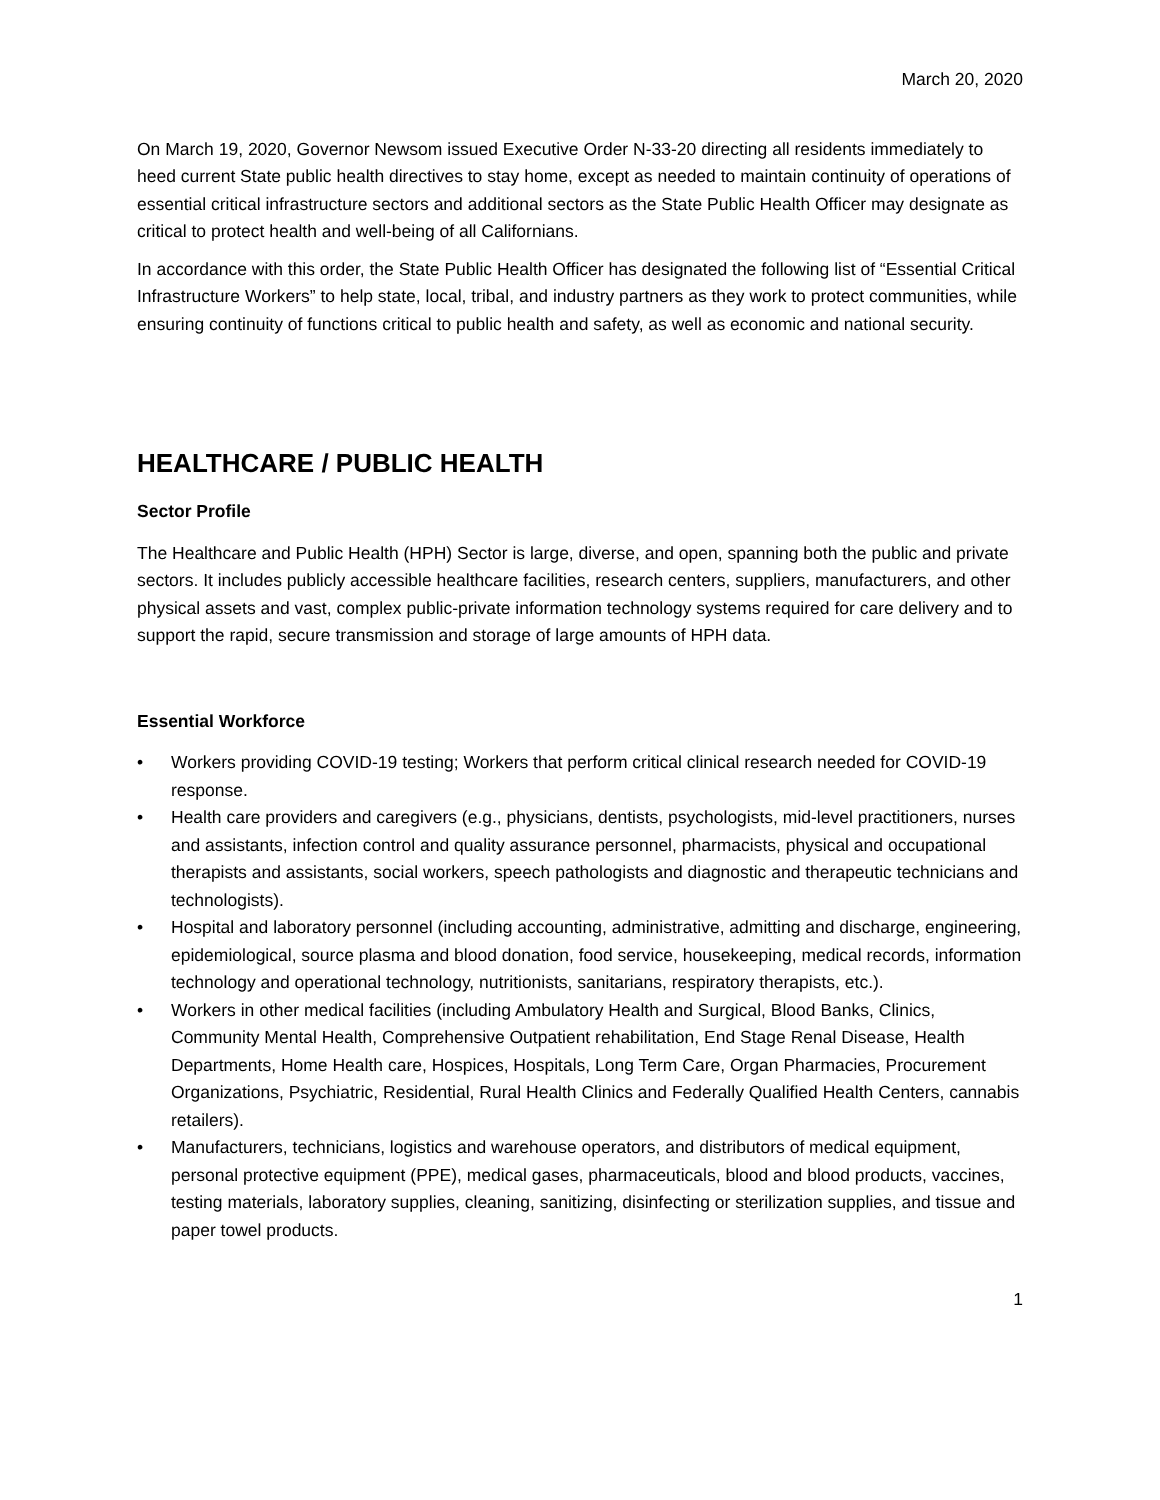March 20, 2020
On March 19, 2020, Governor Newsom issued Executive Order N-33-20 directing all residents immediately to heed current State public health directives to stay home, except as needed to maintain continuity of operations of essential critical infrastructure sectors and additional sectors as the State Public Health Officer may designate as critical to protect health and well-being of all Californians.
In accordance with this order, the State Public Health Officer has designated the following list of “Essential Critical Infrastructure Workers” to help state, local, tribal, and industry partners as they work to protect communities, while ensuring continuity of functions critical to public health and safety, as well as economic and national security.
HEALTHCARE / PUBLIC HEALTH
Sector Profile
The Healthcare and Public Health (HPH) Sector is large, diverse, and open, spanning both the public and private sectors. It includes publicly accessible healthcare facilities, research centers, suppliers, manufacturers, and other physical assets and vast, complex public-private information technology systems required for care delivery and to support the rapid, secure transmission and storage of large amounts of HPH data.
Essential Workforce
• Workers providing COVID-19 testing; Workers that perform critical clinical research needed for COVID-19 response.
• Health care providers and caregivers (e.g., physicians, dentists, psychologists, mid-level practitioners, nurses and assistants, infection control and quality assurance personnel, pharmacists, physical and occupational therapists and assistants, social workers, speech pathologists and diagnostic and therapeutic technicians and technologists).
• Hospital and laboratory personnel (including accounting, administrative, admitting and discharge, engineering, epidemiological, source plasma and blood donation, food service, housekeeping, medical records, information technology and operational technology, nutritionists, sanitarians, respiratory therapists, etc.).
• Workers in other medical facilities (including Ambulatory Health and Surgical, Blood Banks, Clinics, Community Mental Health, Comprehensive Outpatient rehabilitation, End Stage Renal Disease, Health Departments, Home Health care, Hospices, Hospitals, Long Term Care, Organ Pharmacies, Procurement Organizations, Psychiatric, Residential, Rural Health Clinics and Federally Qualified Health Centers, cannabis retailers).
• Manufacturers, technicians, logistics and warehouse operators, and distributors of medical equipment, personal protective equipment (PPE), medical gases, pharmaceuticals, blood and blood products, vaccines, testing materials, laboratory supplies, cleaning, sanitizing, disinfecting or sterilization supplies, and tissue and paper towel products.
1